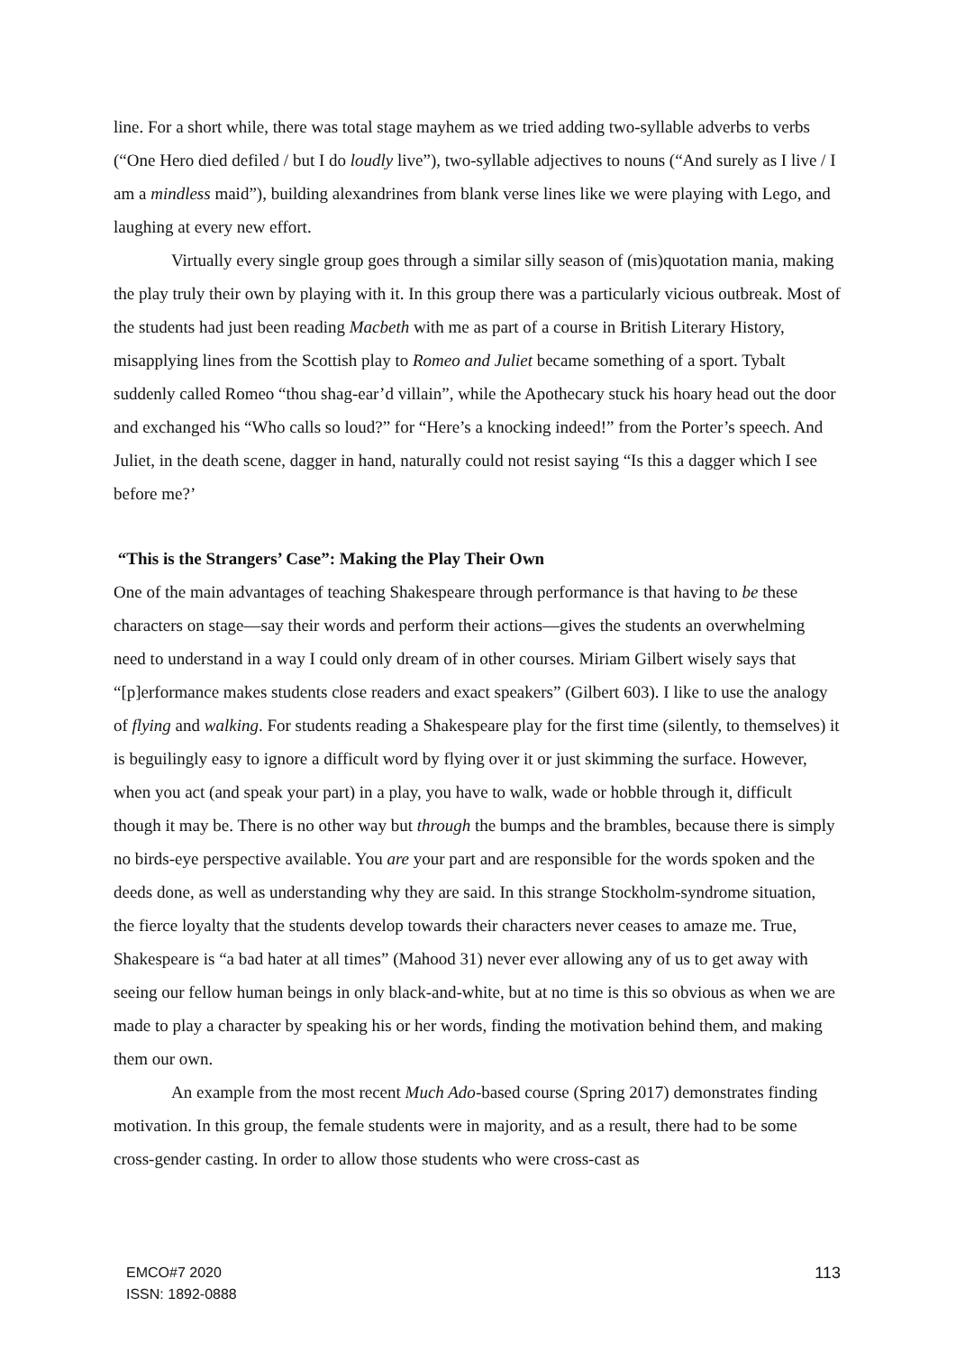line. For a short while, there was total stage mayhem as we tried adding two-syllable adverbs to verbs (“One Hero died defiled / but I do loudly live”), two-syllable adjectives to nouns (“And surely as I live / I am a mindless maid”), building alexandrines from blank verse lines like we were playing with Lego, and laughing at every new effort.
Virtually every single group goes through a similar silly season of (mis)quotation mania, making the play truly their own by playing with it. In this group there was a particularly vicious outbreak. Most of the students had just been reading Macbeth with me as part of a course in British Literary History, misapplying lines from the Scottish play to Romeo and Juliet became something of a sport. Tybalt suddenly called Romeo “thou shag-ear’d villain”, while the Apothecary stuck his hoary head out the door and exchanged his “Who calls so loud?” for “Here’s a knocking indeed!” from the Porter’s speech. And Juliet, in the death scene, dagger in hand, naturally could not resist saying “Is this a dagger which I see before me?’
“This is the Strangers’ Case”: Making the Play Their Own
One of the main advantages of teaching Shakespeare through performance is that having to be these characters on stage—say their words and perform their actions—gives the students an overwhelming need to understand in a way I could only dream of in other courses. Miriam Gilbert wisely says that “[p]erformance makes students close readers and exact speakers” (Gilbert 603). I like to use the analogy of flying and walking. For students reading a Shakespeare play for the first time (silently, to themselves) it is beguilingly easy to ignore a difficult word by flying over it or just skimming the surface. However, when you act (and speak your part) in a play, you have to walk, wade or hobble through it, difficult though it may be. There is no other way but through the bumps and the brambles, because there is simply no birds-eye perspective available. You are your part and are responsible for the words spoken and the deeds done, as well as understanding why they are said. In this strange Stockholm-syndrome situation, the fierce loyalty that the students develop towards their characters never ceases to amaze me. True, Shakespeare is “a bad hater at all times” (Mahood 31) never ever allowing any of us to get away with seeing our fellow human beings in only black-and-white, but at no time is this so obvious as when we are made to play a character by speaking his or her words, finding the motivation behind them, and making them our own.
An example from the most recent Much Ado-based course (Spring 2017) demonstrates finding motivation. In this group, the female students were in majority, and as a result, there had to be some cross-gender casting. In order to allow those students who were cross-cast as
EMCO#7 2020
ISSN: 1892-0888
113